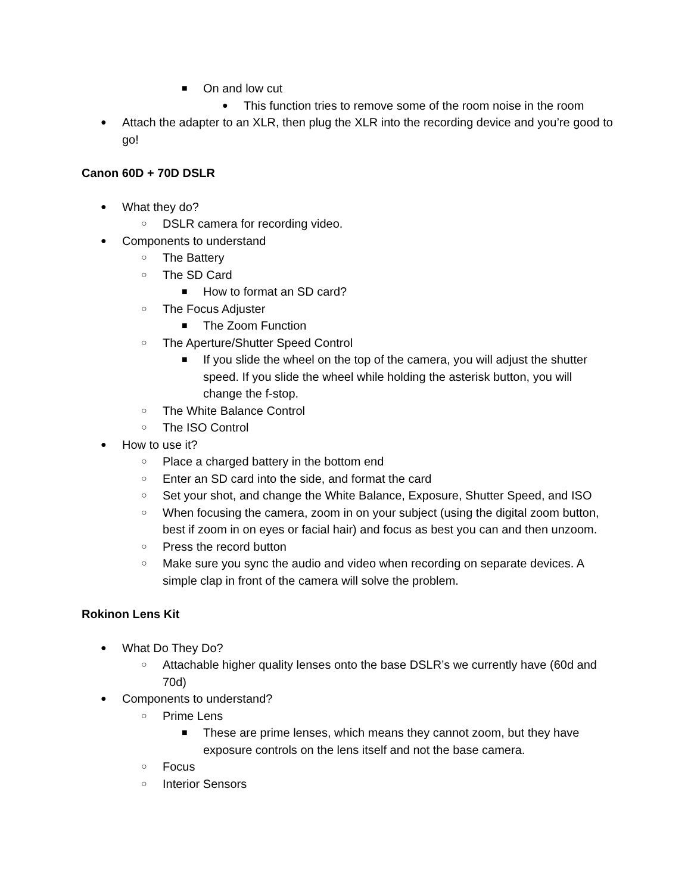■ On and low cut
● This function tries to remove some of the room noise in the room
● Attach the adapter to an XLR, then plug the XLR into the recording device and you’re good to go!
Canon 60D + 70D DSLR
● What they do?
○ DSLR camera for recording video.
● Components to understand
○ The Battery
○ The SD Card
■ How to format an SD card?
○ The Focus Adjuster
■ The Zoom Function
○ The Aperture/Shutter Speed Control
■ If you slide the wheel on the top of the camera, you will adjust the shutter speed. If you slide the wheel while holding the asterisk button, you will change the f-stop.
○ The White Balance Control
○ The ISO Control
● How to use it?
○ Place a charged battery in the bottom end
○ Enter an SD card into the side, and format the card
○ Set your shot, and change the White Balance, Exposure, Shutter Speed, and ISO
○ When focusing the camera, zoom in on your subject (using the digital zoom button, best if zoom in on eyes or facial hair) and focus as best you can and then unzoom.
○ Press the record button
○ Make sure you sync the audio and video when recording on separate devices. A simple clap in front of the camera will solve the problem.
Rokinon Lens Kit
● What Do They Do?
○ Attachable higher quality lenses onto the base DSLR’s we currently have (60d and 70d)
● Components to understand?
○ Prime Lens
■ These are prime lenses, which means they cannot zoom, but they have exposure controls on the lens itself and not the base camera.
○ Focus
○ Interior Sensors